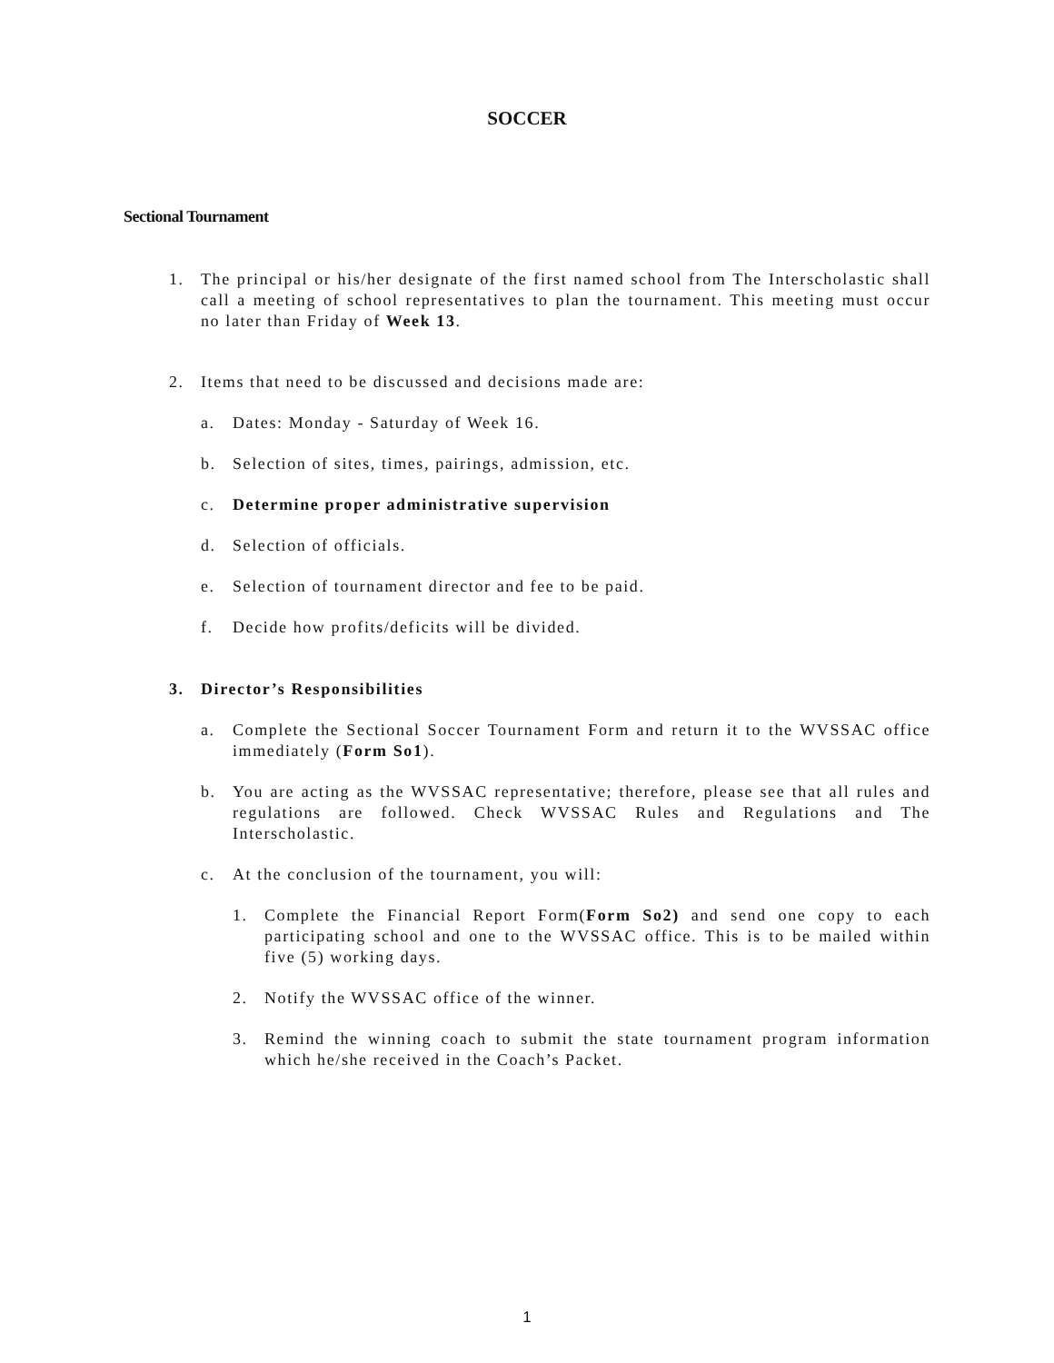SOCCER
Sectional Tournament
1. The principal or his/her designate of the first named school from The Interscholastic shall call a meeting of school representatives to plan the tournament. This meeting must occur no later than Friday of Week 13.
2. Items that need to be discussed and decisions made are:
a. Dates: Monday - Saturday of Week 16.
b. Selection of sites, times, pairings, admission, etc.
c. Determine proper administrative supervision
d. Selection of officials.
e. Selection of tournament director and fee to be paid.
f. Decide how profits/deficits will be divided.
3. Director’s Responsibilities
a. Complete the Sectional Soccer Tournament Form and return it to the WVSSAC office immediately (Form So1).
b. You are acting as the WVSSAC representative; therefore, please see that all rules and regulations are followed. Check WVSSAC Rules and Regulations and The Interscholastic.
c. At the conclusion of the tournament, you will:
1. Complete the Financial Report Form(Form So2) and send one copy to each participating school and one to the WVSSAC office. This is to be mailed within five (5) working days.
2. Notify the WVSSAC office of the winner.
3. Remind the winning coach to submit the state tournament program information which he/she received in the Coach’s Packet.
1